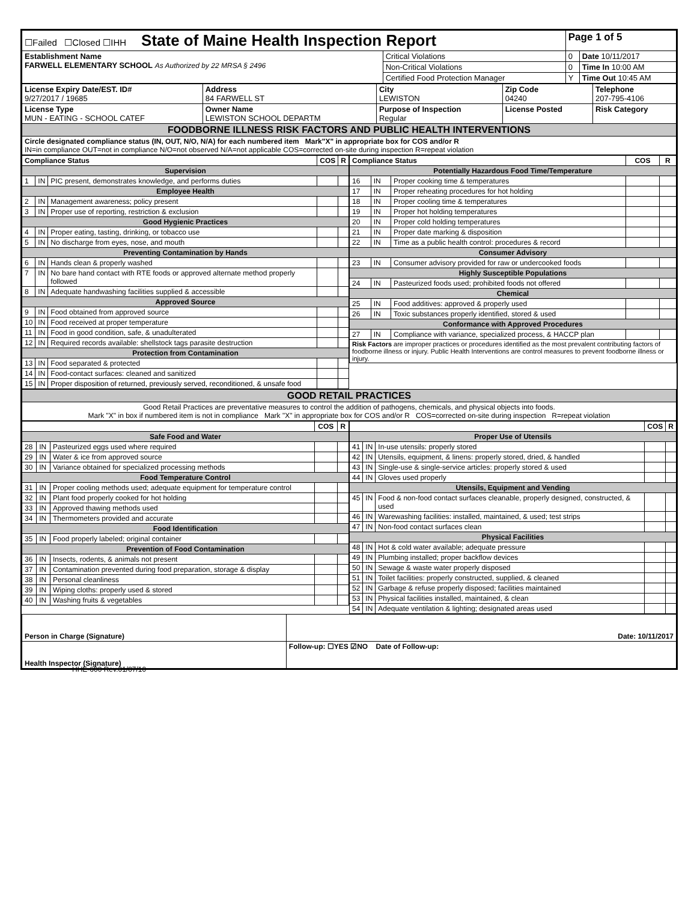| ☐Failed ☐Closed ☐IHH State of Maine Health Inspection Report | | Page 1 of 5 | |
| Establishment Name FARWELL ELEMENTARY SCHOOL As Authorized by 22 MRSA § 2496 | Critical Violations | 0 | Date 10/11/2017 |
| | Non-Critical Violations | 0 | Time In 10:00 AM |
| | Certified Food Protection Manager | Y | Time Out 10:45 AM |
| License Expiry Date/EST. ID# 9/27/2017 / 19685 | Address 84 FARWELL ST | City LEWISTON | Zip Code 04240 | Telephone 207-795-4106 |
| License Type MUN - EATING - SCHOOL CATEF | Owner Name LEWISTON SCHOOL DEPARTM | Purpose of Inspection Regular | License Posted | Risk Category |
| FOODBORNE ILLNESS RISK FACTORS AND PUBLIC HEALTH INTERVENTIONS | | | | |
| Circle designated compliance status (IN, OUT, N/O, N/A) for each numbered item Mark"X" in appropriate box for COS and/or R IN=in compliance OUT=not in compliance N/O=not observed N/A=not applicable COS=corrected on-site during inspection R=repeat violation | | | | |
| Compliance Status | | | COS | R |
| --- | --- | --- | --- | --- |
| Supervision | | | | |
| 1 | IN | PIC present, demonstrates knowledge, and performs duties | | |
| Employee Health | | | | |
| 2 | IN | Management awareness; policy present | | |
| 3 | IN | Proper use of reporting, restriction & exclusion | | |
| Good Hygienic Practices | | | | |
| 4 | IN | Proper eating, tasting, drinking, or tobacco use | | |
| 5 | IN | No discharge from eyes, nose, and mouth | | |
| Preventing Contamination by Hands | | | | |
| 6 | IN | Hands clean & properly washed | | |
| 7 | IN | No bare hand contact with RTE foods or approved alternate method properly followed | | |
| 8 | IN | Adequate handwashing facilities supplied & accessible | | |
| Approved Source | | | | |
| 9 | IN | Food obtained from approved source | | |
| 10 | IN | Food received at proper temperature | | |
| 11 | IN | Food in good condition, safe, & unadulterated | | |
| 12 | IN | Required records available: shellstock tags parasite destruction | | |
| Protection from Contamination | | | | |
| 13 | IN | Food separated & protected | | |
| 14 | IN | Food-contact surfaces: cleaned and sanitized | | |
| 15 | IN | Proper disposition of returned, previously served, reconditioned, & unsafe food | | |
| Compliance Status | | | COS | R |
| --- | --- | --- | --- | --- |
| Potentially Hazardous Food Time/Temperature | | | | |
| 16 | IN | Proper cooking time & temperatures | | |
| 17 | IN | Proper reheating procedures for hot holding | | |
| 18 | IN | Proper cooling time & temperatures | | |
| 19 | IN | Proper hot holding temperatures | | |
| 20 | IN | Proper cold holding temperatures | | |
| 21 | IN | Proper date marking & disposition | | |
| 22 | IN | Time as a public health control: procedures & record | | |
| Consumer Advisory | | | | |
| 23 | IN | Consumer advisory provided for raw or undercooked foods | | |
| Highly Susceptible Populations | | | | |
| 24 | IN | Pasteurized foods used; prohibited foods not offered | | |
| Chemical | | | | |
| 25 | IN | Food additives: approved & properly used | | |
| 26 | IN | Toxic substances properly identified, stored & used | | |
| Conformance with Approved Procedures | | | | |
| 27 | IN | Compliance with variance, specialized process, & HACCP plan | | |
| Risk Factors are improper practices or procedures identified as the most prevalent contributing factors of foodborne illness or injury. Public Health Interventions are control measures to prevent foodborne illness or injury. | | | | |
| GOOD RETAIL PRACTICES |
| Good Retail Practices are preventative measures to control the addition of pathogens, chemicals, and physical objects into foods. Mark "X" in box if numbered item is not in compliance Mark "X" in appropriate box for COS and/or R COS=corrected on-site during inspection R=repeat violation |
| | | | COS | R |
| --- | --- | --- | --- | --- |
| Safe Food and Water | | | | |
| 28 | IN | Pasteurized eggs used where required | | |
| 29 | IN | Water & ice from approved source | | |
| 30 | IN | Variance obtained for specialized processing methods | | |
| Food Temperature Control | | | | |
| 31 | IN | Proper cooling methods used; adequate equipment for temperature control | | |
| 32 | IN | Plant food properly cooked for hot holding | | |
| 33 | IN | Approved thawing methods used | | |
| 34 | IN | Thermometers provided and accurate | | |
| Food Identification | | | | |
| 35 | IN | Food properly labeled; original container | | |
| Prevention of Food Contamination | | | | |
| 36 | IN | Insects, rodents, & animals not present | | |
| 37 | IN | Contamination prevented during food preparation, storage & display | | |
| 38 | IN | Personal cleanliness | | |
| 39 | IN | Wiping cloths: properly used & stored | | |
| 40 | IN | Washing fruits & vegetables | | |
| | | | COS | R |
| --- | --- | --- | --- | --- |
| Proper Use of Utensils | | | | |
| 41 | IN | In-use utensils: properly stored | | |
| 42 | IN | Utensils, equipment, & linens: properly stored, dried, & handled | | |
| 43 | IN | Single-use & single-service articles: properly stored & used | | |
| 44 | IN | Gloves used properly | | |
| Utensils, Equipment and Vending | | | | |
| 45 | IN | Food & non-food contact surfaces cleanable, properly designed, constructed, & used | | |
| 46 | IN | Warewashing facilities: installed, maintained, & used; test strips | | |
| 47 | IN | Non-food contact surfaces clean | | |
| Physical Facilities | | | | |
| 48 | IN | Hot & cold water available; adequate pressure | | |
| 49 | IN | Plumbing installed; proper backflow devices | | |
| 50 | IN | Sewage & waste water properly disposed | | |
| 51 | IN | Toilet facilities: properly constructed, supplied, & cleaned | | |
| 52 | IN | Garbage & refuse properly disposed; facilities maintained | | |
| 53 | IN | Physical facilities installed, maintained, & clean | | |
| 54 | IN | Adequate ventilation & lighting; designated areas used | | |
| Person in Charge (Signature) | Date: 10/11/2017 |
| Health Inspector (Signature) | Follow-up: ☐YES ☑NO Date of Follow-up: |
HHE-600 Rev.01/07/10